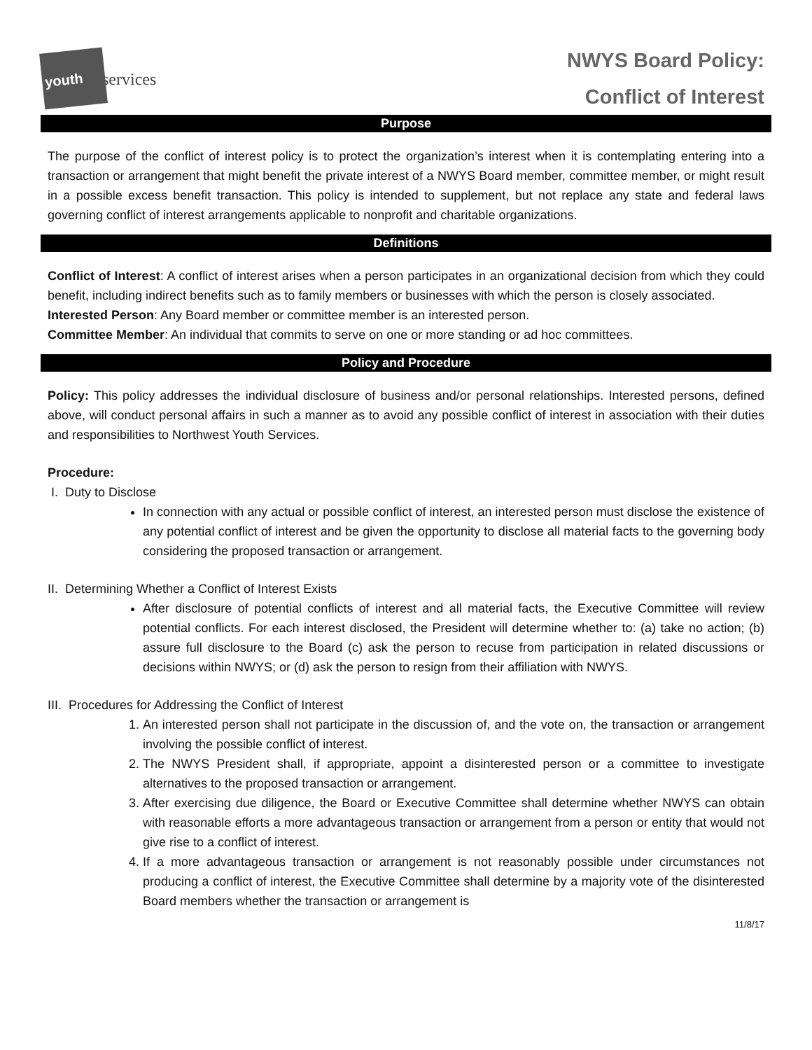youth
services
NWYS Board Policy:
Conflict of Interest
Purpose
The purpose of the conflict of interest policy is to protect the organization’s interest when it is contemplating entering into a transaction or arrangement that might benefit the private interest of a NWYS Board member, committee member, or might result in a possible excess benefit transaction. This policy is intended to supplement, but not replace any state and federal laws governing conflict of interest arrangements applicable to nonprofit and charitable organizations.
Definitions
Conflict of Interest: A conflict of interest arises when a person participates in an organizational decision from which they could benefit, including indirect benefits such as to family members or businesses with which the person is closely associated.
Interested Person: Any Board member or committee member is an interested person.
Committee Member: An individual that commits to serve on one or more standing or ad hoc committees.
Policy and Procedure
Policy: This policy addresses the individual disclosure of business and/or personal relationships. Interested persons, defined above, will conduct personal affairs in such a manner as to avoid any possible conflict of interest in association with their duties and responsibilities to Northwest Youth Services.
Procedure:
I. Duty to Disclose
In connection with any actual or possible conflict of interest, an interested person must disclose the existence of any potential conflict of interest and be given the opportunity to disclose all material facts to the governing body considering the proposed transaction or arrangement.
II. Determining Whether a Conflict of Interest Exists
After disclosure of potential conflicts of interest and all material facts, the Executive Committee will review potential conflicts. For each interest disclosed, the President will determine whether to: (a) take no action; (b) assure full disclosure to the Board (c) ask the person to recuse from participation in related discussions or decisions within NWYS; or (d) ask the person to resign from their affiliation with NWYS.
III. Procedures for Addressing the Conflict of Interest
1. An interested person shall not participate in the discussion of, and the vote on, the transaction or arrangement involving the possible conflict of interest.
2. The NWYS President shall, if appropriate, appoint a disinterested person or a committee to investigate alternatives to the proposed transaction or arrangement.
3. After exercising due diligence, the Board or Executive Committee shall determine whether NWYS can obtain with reasonable efforts a more advantageous transaction or arrangement from a person or entity that would not give rise to a conflict of interest.
4. If a more advantageous transaction or arrangement is not reasonably possible under circumstances not producing a conflict of interest, the Executive Committee shall determine by a majority vote of the disinterested Board members whether the transaction or arrangement is
11/8/17